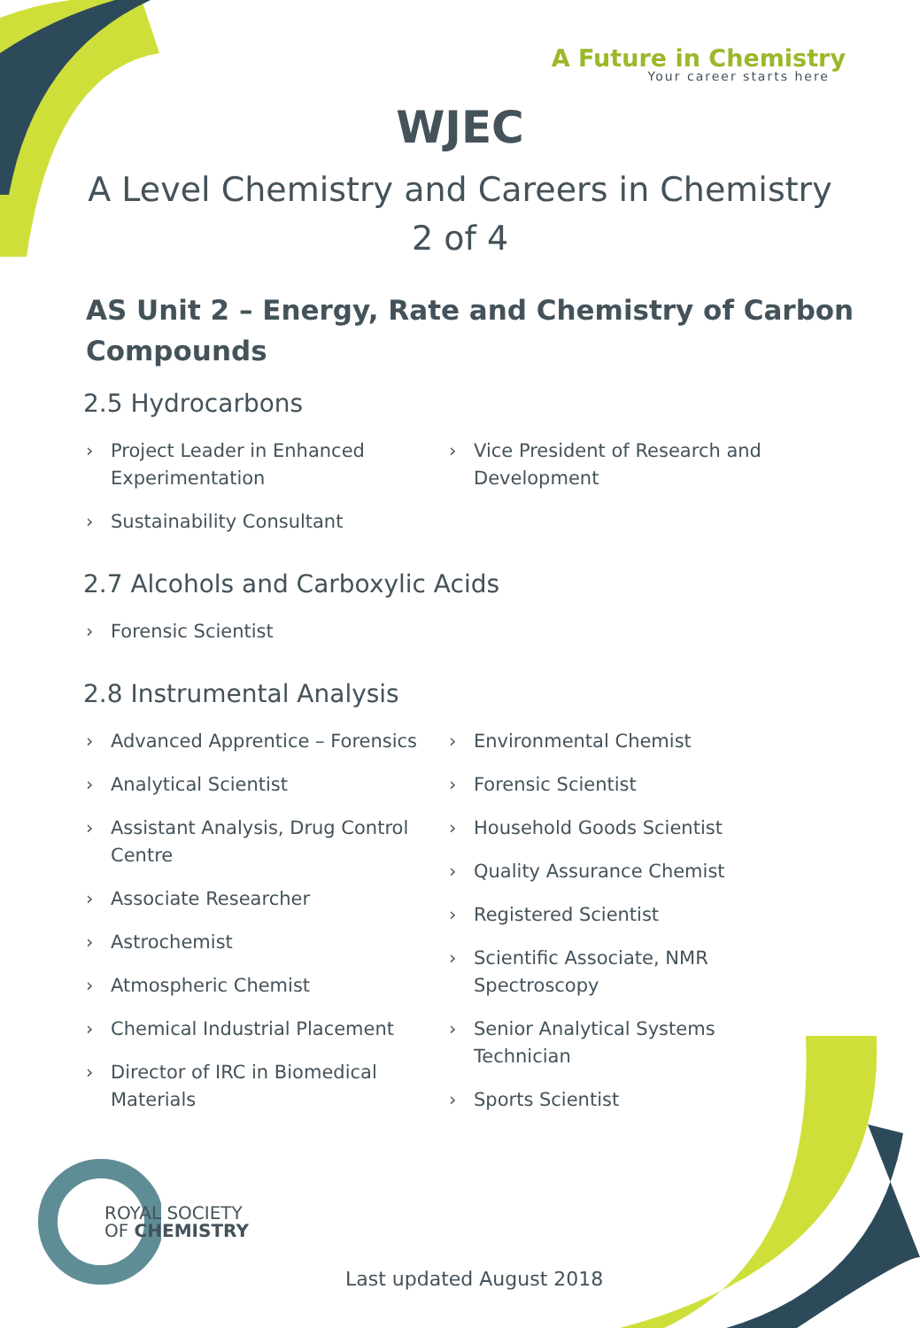A Future in Chemistry
Your career starts here
WJEC
A Level Chemistry and Careers in Chemistry
2 of 4
AS Unit 2 – Energy, Rate and Chemistry of Carbon Compounds
2.5 Hydrocarbons
› Project Leader in Enhanced Experimentation
› Sustainability Consultant
› Vice President of Research and Development
2.7 Alcohols and Carboxylic Acids
› Forensic Scientist
2.8 Instrumental Analysis
› Advanced Apprentice – Forensics
› Analytical Scientist
› Assistant Analysis, Drug Control Centre
› Associate Researcher
› Astrochemist
› Atmospheric Chemist
› Chemical Industrial Placement
› Director of IRC in Biomedical Materials
› Environmental Chemist
› Forensic Scientist
› Household Goods Scientist
› Quality Assurance Chemist
› Registered Scientist
› Scientific Associate, NMR Spectroscopy
› Senior Analytical Systems Technician
› Sports Scientist
ROYAL SOCIETY
OF CHEMISTRY
Last updated August 2018